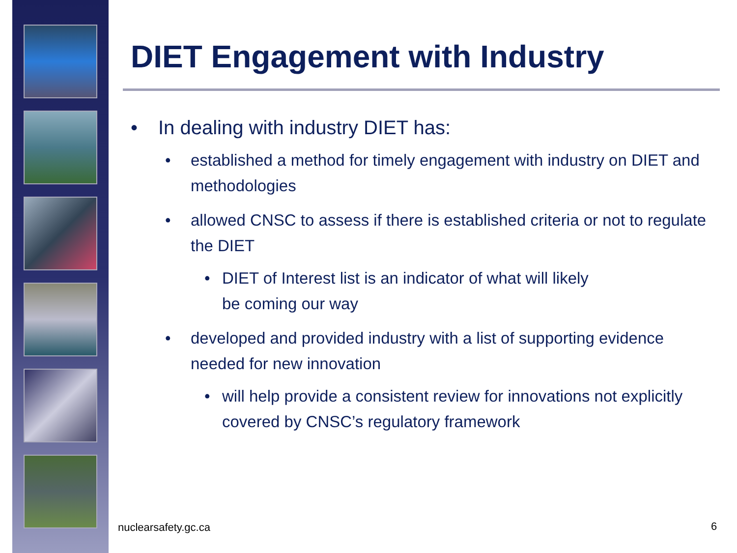DIET Engagement with Industry
• In dealing with industry DIET has:
• established a method for timely engagement with industry on DIET and methodologies
• allowed CNSC to assess if there is established criteria or not to regulate the DIET
• DIET of Interest list is an indicator of what will likely
be coming our way
• developed and provided industry with a list of supporting evidence needed for new innovation
• will help provide a consistent review for innovations not explicitly covered by CNSC’s regulatory framework
nuclearsafety.gc.ca 6